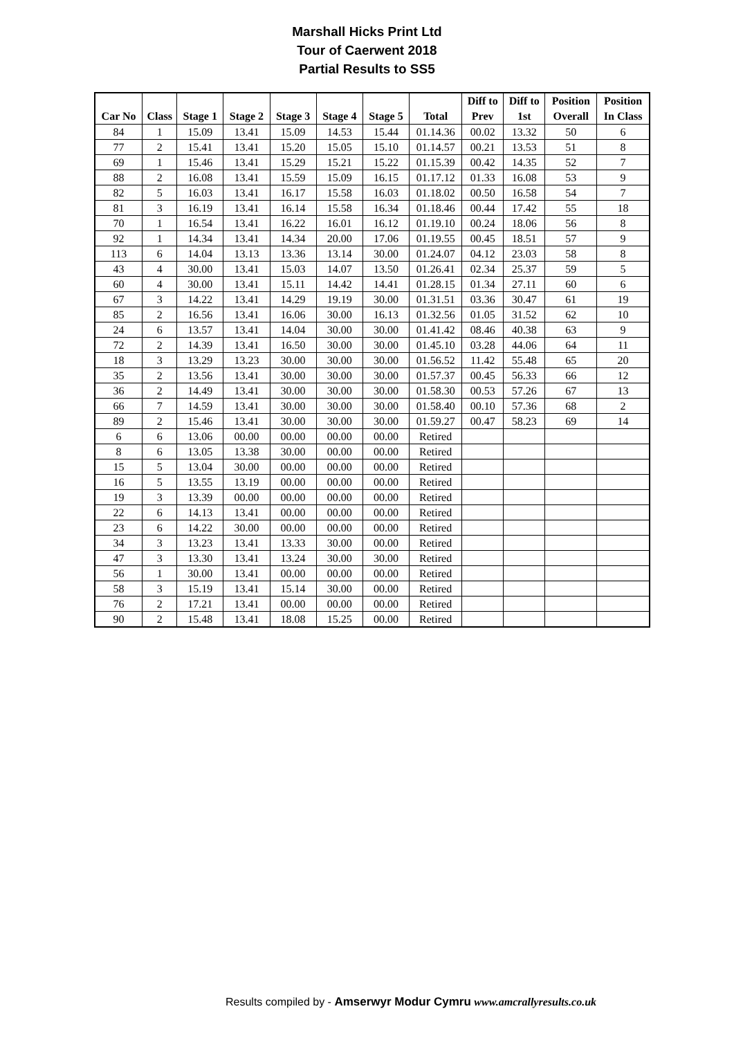Marshall Hicks Print Ltd
Tour of Caerwent 2018
Partial Results to SS5
| Car No | Class | Stage 1 | Stage 2 | Stage 3 | Stage 4 | Stage 5 | Total | Diff to Prev | Diff to 1st | Position Overall | Position In Class |
| --- | --- | --- | --- | --- | --- | --- | --- | --- | --- | --- | --- |
| 84 | 1 | 15.09 | 13.41 | 15.09 | 14.53 | 15.44 | 01.14.36 | 00.02 | 13.32 | 50 | 6 |
| 77 | 2 | 15.41 | 13.41 | 15.20 | 15.05 | 15.10 | 01.14.57 | 00.21 | 13.53 | 51 | 8 |
| 69 | 1 | 15.46 | 13.41 | 15.29 | 15.21 | 15.22 | 01.15.39 | 00.42 | 14.35 | 52 | 7 |
| 88 | 2 | 16.08 | 13.41 | 15.59 | 15.09 | 16.15 | 01.17.12 | 01.33 | 16.08 | 53 | 9 |
| 82 | 5 | 16.03 | 13.41 | 16.17 | 15.58 | 16.03 | 01.18.02 | 00.50 | 16.58 | 54 | 7 |
| 81 | 3 | 16.19 | 13.41 | 16.14 | 15.58 | 16.34 | 01.18.46 | 00.44 | 17.42 | 55 | 18 |
| 70 | 1 | 16.54 | 13.41 | 16.22 | 16.01 | 16.12 | 01.19.10 | 00.24 | 18.06 | 56 | 8 |
| 92 | 1 | 14.34 | 13.41 | 14.34 | 20.00 | 17.06 | 01.19.55 | 00.45 | 18.51 | 57 | 9 |
| 113 | 6 | 14.04 | 13.13 | 13.36 | 13.14 | 30.00 | 01.24.07 | 04.12 | 23.03 | 58 | 8 |
| 43 | 4 | 30.00 | 13.41 | 15.03 | 14.07 | 13.50 | 01.26.41 | 02.34 | 25.37 | 59 | 5 |
| 60 | 4 | 30.00 | 13.41 | 15.11 | 14.42 | 14.41 | 01.28.15 | 01.34 | 27.11 | 60 | 6 |
| 67 | 3 | 14.22 | 13.41 | 14.29 | 19.19 | 30.00 | 01.31.51 | 03.36 | 30.47 | 61 | 19 |
| 85 | 2 | 16.56 | 13.41 | 16.06 | 30.00 | 16.13 | 01.32.56 | 01.05 | 31.52 | 62 | 10 |
| 24 | 6 | 13.57 | 13.41 | 14.04 | 30.00 | 30.00 | 01.41.42 | 08.46 | 40.38 | 63 | 9 |
| 72 | 2 | 14.39 | 13.41 | 16.50 | 30.00 | 30.00 | 01.45.10 | 03.28 | 44.06 | 64 | 11 |
| 18 | 3 | 13.29 | 13.23 | 30.00 | 30.00 | 30.00 | 01.56.52 | 11.42 | 55.48 | 65 | 20 |
| 35 | 2 | 13.56 | 13.41 | 30.00 | 30.00 | 30.00 | 01.57.37 | 00.45 | 56.33 | 66 | 12 |
| 36 | 2 | 14.49 | 13.41 | 30.00 | 30.00 | 30.00 | 01.58.30 | 00.53 | 57.26 | 67 | 13 |
| 66 | 7 | 14.59 | 13.41 | 30.00 | 30.00 | 30.00 | 01.58.40 | 00.10 | 57.36 | 68 | 2 |
| 89 | 2 | 15.46 | 13.41 | 30.00 | 30.00 | 30.00 | 01.59.27 | 00.47 | 58.23 | 69 | 14 |
| 6 | 6 | 13.06 | 00.00 | 00.00 | 00.00 | 00.00 | Retired | | | | |
| 8 | 6 | 13.05 | 13.38 | 30.00 | 00.00 | 00.00 | Retired | | | | |
| 15 | 5 | 13.04 | 30.00 | 00.00 | 00.00 | 00.00 | Retired | | | | |
| 16 | 5 | 13.55 | 13.19 | 00.00 | 00.00 | 00.00 | Retired | | | | |
| 19 | 3 | 13.39 | 00.00 | 00.00 | 00.00 | 00.00 | Retired | | | | |
| 22 | 6 | 14.13 | 13.41 | 00.00 | 00.00 | 00.00 | Retired | | | | |
| 23 | 6 | 14.22 | 30.00 | 00.00 | 00.00 | 00.00 | Retired | | | | |
| 34 | 3 | 13.23 | 13.41 | 13.33 | 30.00 | 00.00 | Retired | | | | |
| 47 | 3 | 13.30 | 13.41 | 13.24 | 30.00 | 30.00 | Retired | | | | |
| 56 | 1 | 30.00 | 13.41 | 00.00 | 00.00 | 00.00 | Retired | | | | |
| 58 | 3 | 15.19 | 13.41 | 15.14 | 30.00 | 00.00 | Retired | | | | |
| 76 | 2 | 17.21 | 13.41 | 00.00 | 00.00 | 00.00 | Retired | | | | |
| 90 | 2 | 15.48 | 13.41 | 18.08 | 15.25 | 00.00 | Retired | | | | |
Results compiled by - Amserwyr Modur Cymru www.amcrallyresults.co.uk